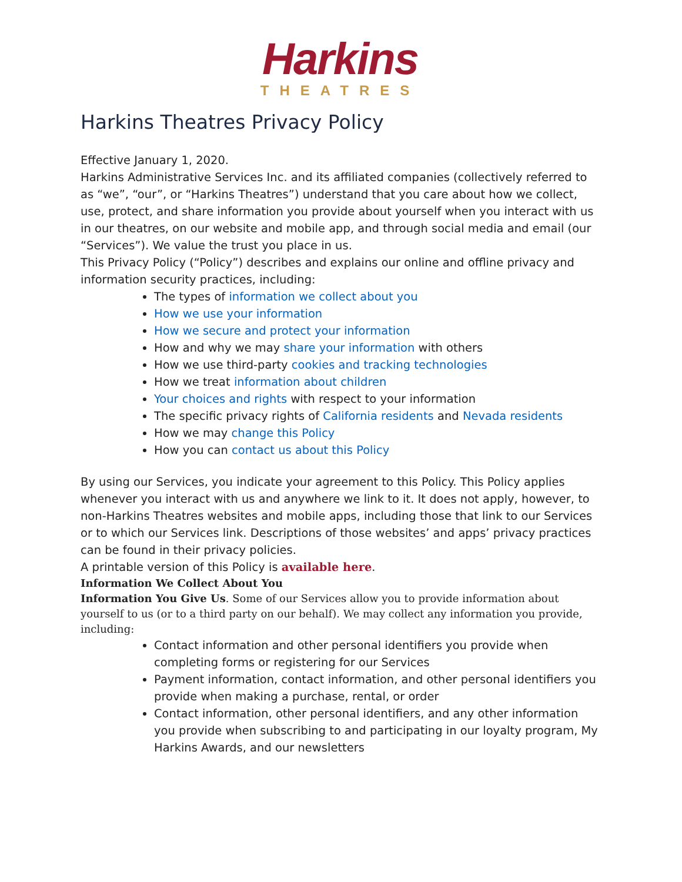Harkins
THEATRES
Harkins Theatres Privacy Policy
Effective January 1, 2020.
Harkins Administrative Services Inc. and its affiliated companies (collectively referred to as “we”, “our”, or “Harkins Theatres”) understand that you care about how we collect, use, protect, and share information you provide about yourself when you interact with us in our theatres, on our website and mobile app, and through social media and email (our “Services”). We value the trust you place in us.
This Privacy Policy (“Policy”) describes and explains our online and offline privacy and information security practices, including:
The types of information we collect about you
How we use your information
How we secure and protect your information
How and why we may share your information with others
How we use third-party cookies and tracking technologies
How we treat information about children
Your choices and rights with respect to your information
The specific privacy rights of California residents and Nevada residents
How we may change this Policy
How you can contact us about this Policy
By using our Services, you indicate your agreement to this Policy. This Policy applies whenever you interact with us and anywhere we link to it. It does not apply, however, to non-Harkins Theatres websites and mobile apps, including those that link to our Services or to which our Services link. Descriptions of those websites’ and apps’ privacy practices can be found in their privacy policies.
A printable version of this Policy is available here.
Information We Collect About You
Information You Give Us. Some of our Services allow you to provide information about yourself to us (or to a third party on our behalf). We may collect any information you provide, including:
Contact information and other personal identifiers you provide when completing forms or registering for our Services
Payment information, contact information, and other personal identifiers you provide when making a purchase, rental, or order
Contact information, other personal identifiers, and any other information you provide when subscribing to and participating in our loyalty program, My Harkins Awards, and our newsletters